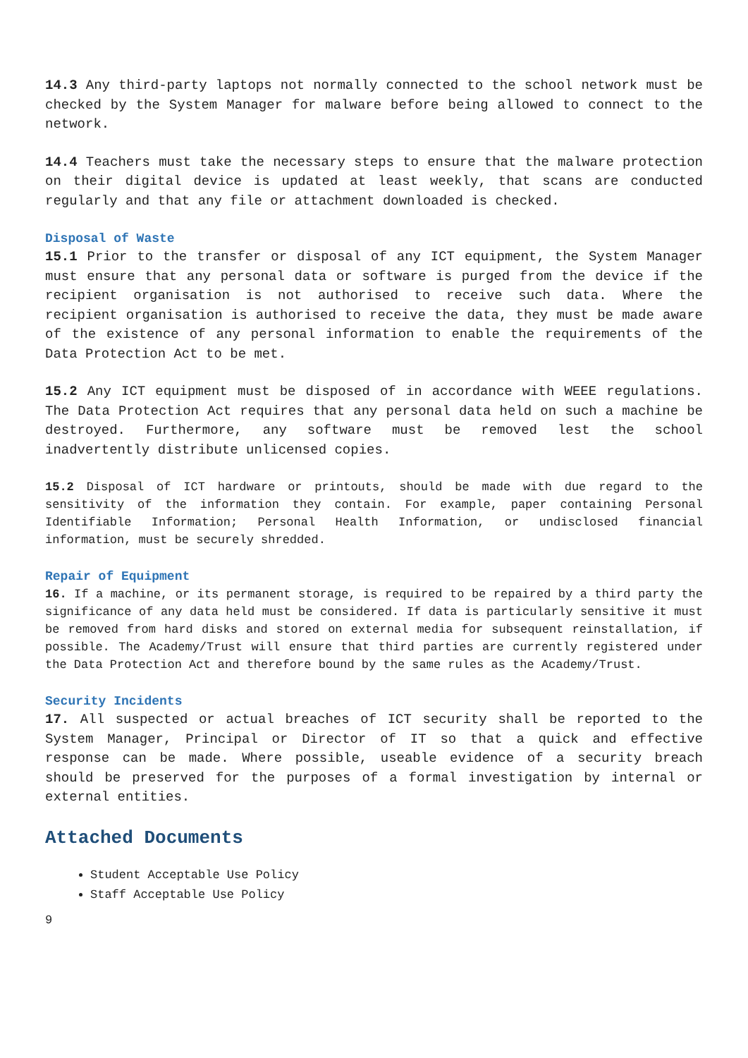14.3 Any third-party laptops not normally connected to the school network must be checked by the System Manager for malware before being allowed to connect to the network.
14.4 Teachers must take the necessary steps to ensure that the malware protection on their digital device is updated at least weekly, that scans are conducted regularly and that any file or attachment downloaded is checked.
Disposal of Waste
15.1 Prior to the transfer or disposal of any ICT equipment, the System Manager must ensure that any personal data or software is purged from the device if the recipient organisation is not authorised to receive such data. Where the recipient organisation is authorised to receive the data, they must be made aware of the existence of any personal information to enable the requirements of the Data Protection Act to be met.
15.2 Any ICT equipment must be disposed of in accordance with WEEE regulations. The Data Protection Act requires that any personal data held on such a machine be destroyed. Furthermore, any software must be removed lest the school inadvertently distribute unlicensed copies.
15.2 Disposal of ICT hardware or printouts, should be made with due regard to the sensitivity of the information they contain. For example, paper containing Personal Identifiable Information; Personal Health Information, or undisclosed financial information, must be securely shredded.
Repair of Equipment
16. If a machine, or its permanent storage, is required to be repaired by a third party the significance of any data held must be considered. If data is particularly sensitive it must be removed from hard disks and stored on external media for subsequent reinstallation, if possible. The Academy/Trust will ensure that third parties are currently registered under the Data Protection Act and therefore bound by the same rules as the Academy/Trust.
Security Incidents
17. All suspected or actual breaches of ICT security shall be reported to the System Manager, Principal or Director of IT so that a quick and effective response can be made. Where possible, useable evidence of a security breach should be preserved for the purposes of a formal investigation by internal or external entities.
Attached Documents
Student Acceptable Use Policy
Staff Acceptable Use Policy
9